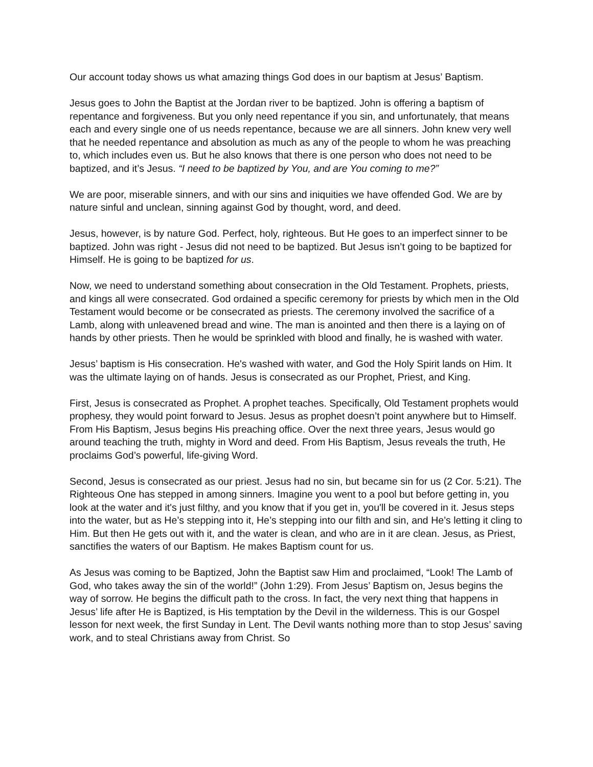Our account today shows us what amazing things God does in our baptism at Jesus’ Baptism.
Jesus goes to John the Baptist at the Jordan river to be baptized. John is offering a baptism of repentance and forgiveness. But you only need repentance if you sin, and unfortunately, that means each and every single one of us needs repentance, because we are all sinners. John knew very well that he needed repentance and absolution as much as any of the people to whom he was preaching to, which includes even us. But he also knows that there is one person who does not need to be baptized, and it’s Jesus. “I need to be baptized by You, and are You coming to me?”
We are poor, miserable sinners, and with our sins and iniquities we have offended God. We are by nature sinful and unclean, sinning against God by thought, word, and deed.
Jesus, however, is by nature God. Perfect, holy, righteous. But He goes to an imperfect sinner to be baptized. John was right - Jesus did not need to be baptized. But Jesus isn’t going to be baptized for Himself. He is going to be baptized for us.
Now, we need to understand something about consecration in the Old Testament. Prophets, priests, and kings all were consecrated. God ordained a specific ceremony for priests by which men in the Old Testament would become or be consecrated as priests. The ceremony involved the sacrifice of a Lamb, along with unleavened bread and wine. The man is anointed and then there is a laying on of hands by other priests. Then he would be sprinkled with blood and finally, he is washed with water.
Jesus’ baptism is His consecration. He's washed with water, and God the Holy Spirit lands on Him. It was the ultimate laying on of hands. Jesus is consecrated as our Prophet, Priest, and King.
First, Jesus is consecrated as Prophet. A prophet teaches. Specifically, Old Testament prophets would prophesy, they would point forward to Jesus. Jesus as prophet doesn’t point anywhere but to Himself. From His Baptism, Jesus begins His preaching office. Over the next three years, Jesus would go around teaching the truth, mighty in Word and deed. From His Baptism, Jesus reveals the truth, He proclaims God’s powerful, life-giving Word.
Second, Jesus is consecrated as our priest. Jesus had no sin, but became sin for us (2 Cor. 5:21). The Righteous One has stepped in among sinners. Imagine you went to a pool but before getting in, you look at the water and it's just filthy, and you know that if you get in, you'll be covered in it. Jesus steps into the water, but as He’s stepping into it, He’s stepping into our filth and sin, and He’s letting it cling to Him. But then He gets out with it, and the water is clean, and who are in it are clean. Jesus, as Priest, sanctifies the waters of our Baptism. He makes Baptism count for us.
As Jesus was coming to be Baptized, John the Baptist saw Him and proclaimed, “Look! The Lamb of God, who takes away the sin of the world!” (John 1:29). From Jesus’ Baptism on, Jesus begins the way of sorrow. He begins the difficult path to the cross. In fact, the very next thing that happens in Jesus’ life after He is Baptized, is His temptation by the Devil in the wilderness. This is our Gospel lesson for next week, the first Sunday in Lent. The Devil wants nothing more than to stop Jesus’ saving work, and to steal Christians away from Christ. So